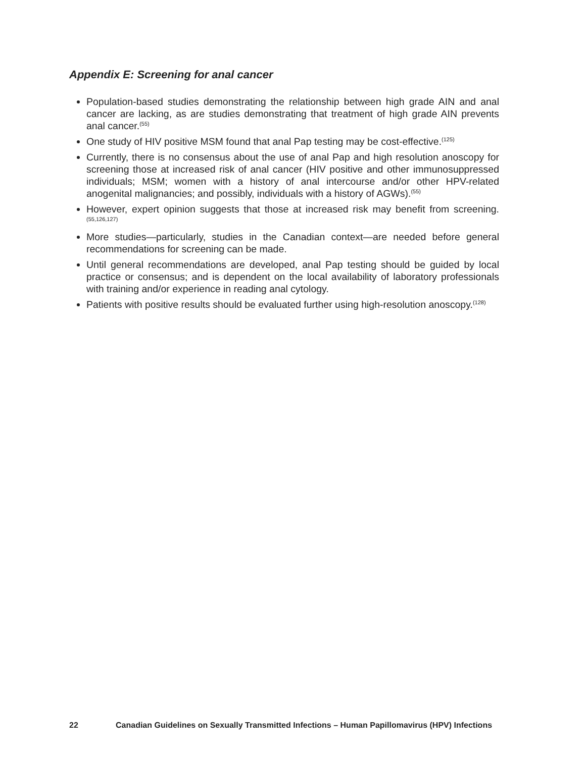Appendix E: Screening for anal cancer
Population-based studies demonstrating the relationship between high grade AIN and anal cancer are lacking, as are studies demonstrating that treatment of high grade AIN prevents anal cancer.<sup>(55)</sup>
One study of HIV positive MSM found that anal Pap testing may be cost-effective.<sup>(125)</sup>
Currently, there is no consensus about the use of anal Pap and high resolution anoscopy for screening those at increased risk of anal cancer (HIV positive and other immunosuppressed individuals; MSM; women with a history of anal intercourse and/or other HPV-related anogenital malignancies; and possibly, individuals with a history of AGWs).<sup>(55)</sup>
However, expert opinion suggests that those at increased risk may benefit from screening.<sup>(55,126,127)</sup>
More studies—particularly, studies in the Canadian context—are needed before general recommendations for screening can be made.
Until general recommendations are developed, anal Pap testing should be guided by local practice or consensus; and is dependent on the local availability of laboratory professionals with training and/or experience in reading anal cytology.
Patients with positive results should be evaluated further using high-resolution anoscopy.<sup>(128)</sup>
22 Canadian Guidelines on Sexually Transmitted Infections – Human Papillomavirus (HPV) Infections